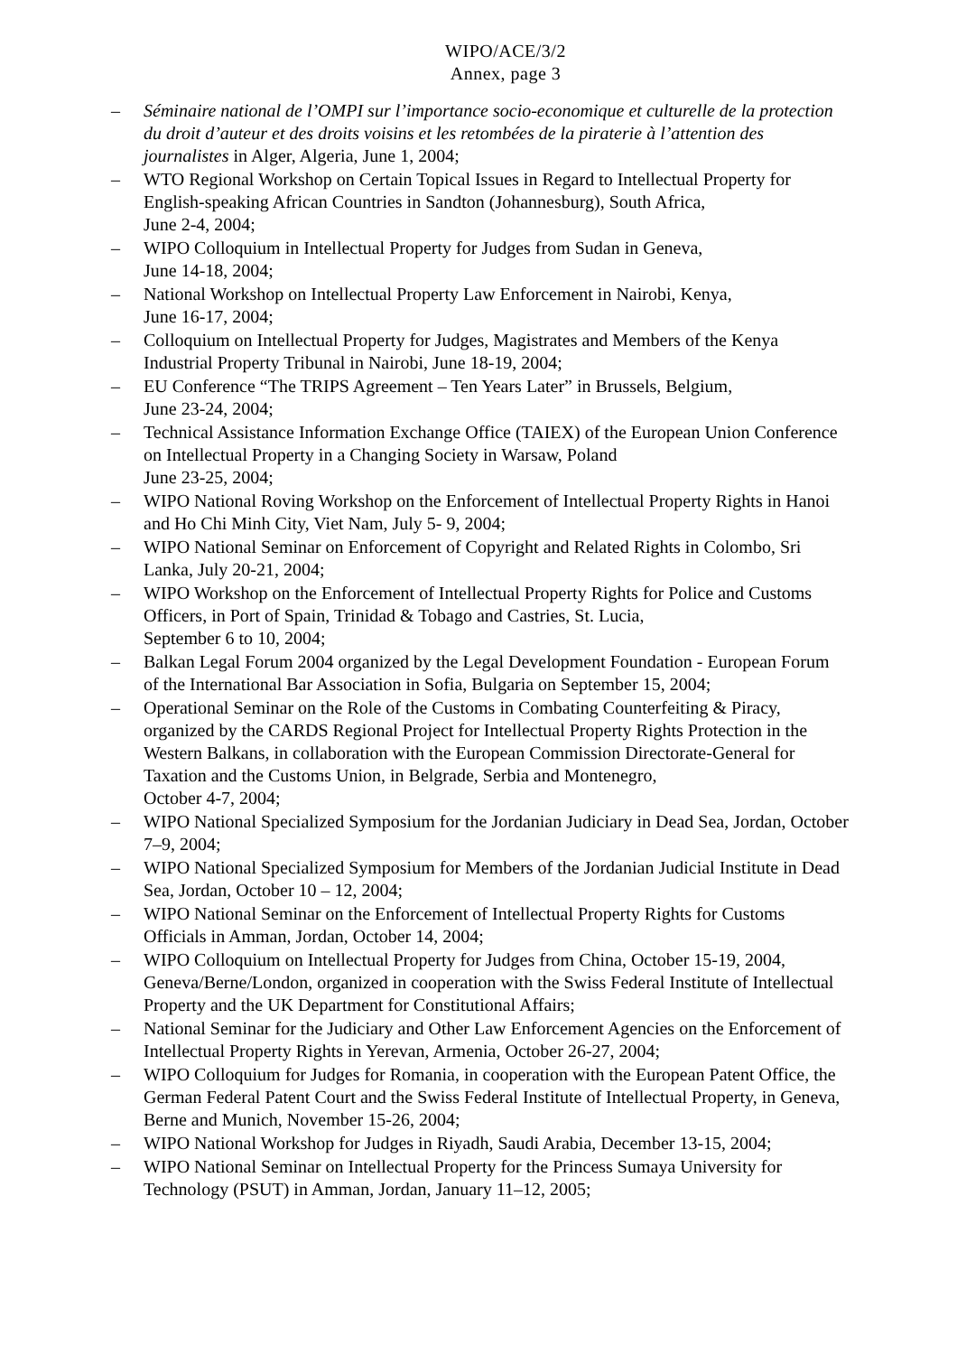WIPO/ACE/3/2
Annex, page 3
– Séminaire national de l’OMPI sur l’importance socio-economique et culturelle de la protection du droit d’auteur et des droits voisins et les retombées de la piraterie à l’attention des journalistes in Alger, Algeria, June 1, 2004;
– WTO Regional Workshop on Certain Topical Issues in Regard to Intellectual Property for English-speaking African Countries in Sandton (Johannesburg), South Africa,
June 2-4, 2004;
– WIPO Colloquium in Intellectual Property for Judges from Sudan in Geneva,
June 14-18, 2004;
– National Workshop on Intellectual Property Law Enforcement in Nairobi, Kenya,
June 16-17, 2004;
– Colloquium on Intellectual Property for Judges, Magistrates and Members of the Kenya Industrial Property Tribunal in Nairobi, June 18-19, 2004;
– EU Conference “The TRIPS Agreement – Ten Years Later” in Brussels, Belgium,
June 23-24, 2004;
– Technical Assistance Information Exchange Office (TAIEX) of the European Union Conference on Intellectual Property in a Changing Society in Warsaw, Poland
June 23-25, 2004;
– WIPO National Roving Workshop on the Enforcement of Intellectual Property Rights in Hanoi and Ho Chi Minh City, Viet Nam, July 5- 9, 2004;
– WIPO National Seminar on Enforcement of Copyright and Related Rights in Colombo, Sri Lanka, July 20-21, 2004;
– WIPO Workshop on the Enforcement of Intellectual Property Rights for Police and Customs Officers, in Port of Spain, Trinidad & Tobago and Castries, St. Lucia,
September 6 to 10, 2004;
– Balkan Legal Forum 2004 organized by the Legal Development Foundation - European Forum of the International Bar Association in Sofia, Bulgaria on September 15, 2004;
– Operational Seminar on the Role of the Customs in Combating Counterfeiting & Piracy, organized by the CARDS Regional Project for Intellectual Property Rights Protection in the Western Balkans, in collaboration with the European Commission Directorate-General for Taxation and the Customs Union, in Belgrade, Serbia and Montenegro,
October 4-7, 2004;
– WIPO National Specialized Symposium for the Jordanian Judiciary in Dead Sea, Jordan, October 7–9, 2004;
– WIPO National Specialized Symposium for Members of the Jordanian Judicial Institute in Dead Sea, Jordan, October 10 – 12, 2004;
– WIPO National Seminar on the Enforcement of Intellectual Property Rights for Customs Officials in Amman, Jordan, October 14, 2004;
– WIPO Colloquium on Intellectual Property for Judges from China, October 15-19, 2004, Geneva/Berne/London, organized in cooperation with the Swiss Federal Institute of Intellectual Property and the UK Department for Constitutional Affairs;
– National Seminar for the Judiciary and Other Law Enforcement Agencies on the Enforcement of Intellectual Property Rights in Yerevan, Armenia, October 26-27, 2004;
– WIPO Colloquium for Judges for Romania, in cooperation with the European Patent Office, the German Federal Patent Court and the Swiss Federal Institute of Intellectual Property, in Geneva, Berne and Munich, November 15-26, 2004;
– WIPO National Workshop for Judges in Riyadh, Saudi Arabia, December 13-15, 2004;
– WIPO National Seminar on Intellectual Property for the Princess Sumaya University for Technology (PSUT) in Amman, Jordan, January 11–12, 2005;